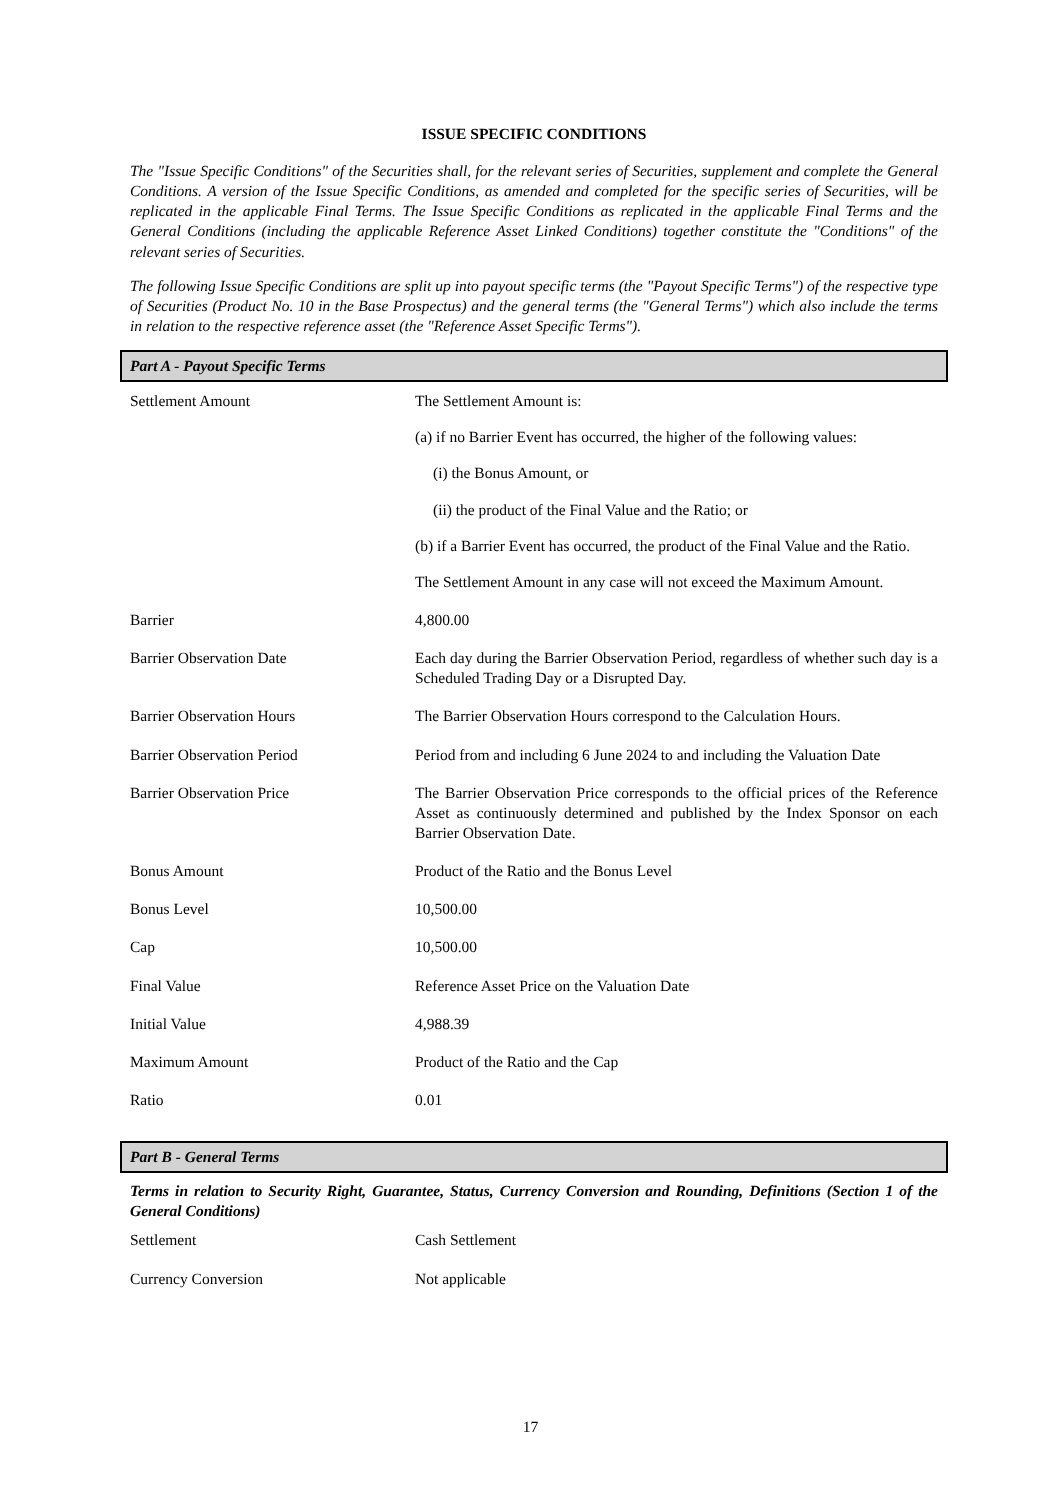ISSUE SPECIFIC CONDITIONS
The "Issue Specific Conditions" of the Securities shall, for the relevant series of Securities, supplement and complete the General Conditions. A version of the Issue Specific Conditions, as amended and completed for the specific series of Securities, will be replicated in the applicable Final Terms. The Issue Specific Conditions as replicated in the applicable Final Terms and the General Conditions (including the applicable Reference Asset Linked Conditions) together constitute the "Conditions" of the relevant series of Securities.
The following Issue Specific Conditions are split up into payout specific terms (the "Payout Specific Terms") of the respective type of Securities (Product No. 10 in the Base Prospectus) and the general terms (the "General Terms") which also include the terms in relation to the respective reference asset (the "Reference Asset Specific Terms").
Part A - Payout Specific Terms
| Settlement Amount | The Settlement Amount is: (a) if no Barrier Event has occurred, the higher of the following values: (i) the Bonus Amount, or (ii) the product of the Final Value and the Ratio; or (b) if a Barrier Event has occurred, the product of the Final Value and the Ratio. The Settlement Amount in any case will not exceed the Maximum Amount. |
| Barrier | 4,800.00 |
| Barrier Observation Date | Each day during the Barrier Observation Period, regardless of whether such day is a Scheduled Trading Day or a Disrupted Day. |
| Barrier Observation Hours | The Barrier Observation Hours correspond to the Calculation Hours. |
| Barrier Observation Period | Period from and including 6 June 2024 to and including the Valuation Date |
| Barrier Observation Price | The Barrier Observation Price corresponds to the official prices of the Reference Asset as continuously determined and published by the Index Sponsor on each Barrier Observation Date. |
| Bonus Amount | Product of the Ratio and the Bonus Level |
| Bonus Level | 10,500.00 |
| Cap | 10,500.00 |
| Final Value | Reference Asset Price on the Valuation Date |
| Initial Value | 4,988.39 |
| Maximum Amount | Product of the Ratio and the Cap |
| Ratio | 0.01 |
Part B - General Terms
Terms in relation to Security Right, Guarantee, Status, Currency Conversion and Rounding, Definitions (Section 1 of the General Conditions)
| Settlement | Cash Settlement |
| Currency Conversion | Not applicable |
17